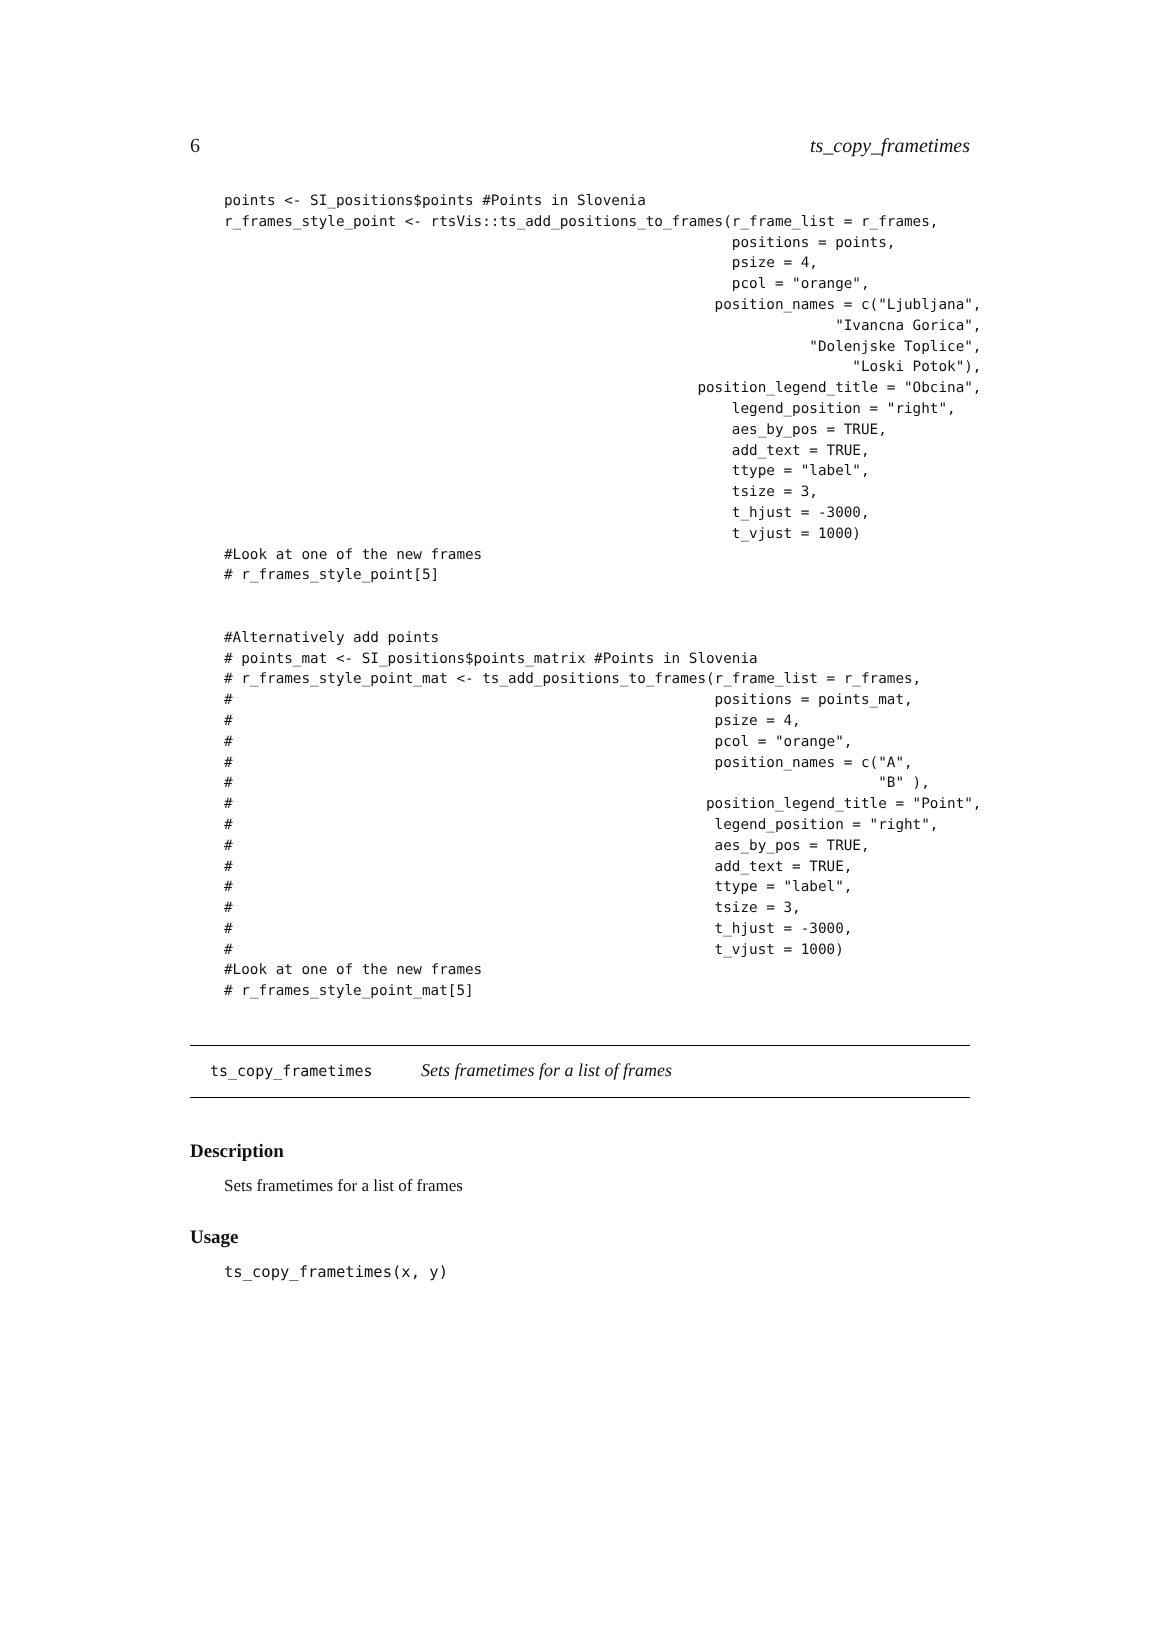6 ts_copy_frametimes
points <- SI_positions$points #Points in Slovenia
r_frames_style_point <- rtsVis::ts_add_positions_to_frames(r_frame_list = r_frames,
                                                           positions = points,
                                                           psize = 4,
                                                           pcol = "orange",
                                                         position_names = c("Ljubljana",
                                                                       "Ivancna Gorica",
                                                                    "Dolenjske Toplice",
                                                                         "Loski Potok"),
                                                       position_legend_title = "Obcina",
                                                           legend_position = "right",
                                                           aes_by_pos = TRUE,
                                                           add_text = TRUE,
                                                           ttype = "label",
                                                           tsize = 3,
                                                           t_hjust = -3000,
                                                           t_vjust = 1000)
#Look at one of the new frames
# r_frames_style_point[5]


#Alternatively add points
# points_mat <- SI_positions$points_matrix #Points in Slovenia
# r_frames_style_point_mat <- ts_add_positions_to_frames(r_frame_list = r_frames,
#                                                        positions = points_mat,
#                                                        psize = 4,
#                                                        pcol = "orange",
#                                                        position_names = c("A",
#                                                                           "B" ),
#                                                       position_legend_title = "Point",
#                                                        legend_position = "right",
#                                                        aes_by_pos = TRUE,
#                                                        add_text = TRUE,
#                                                        ttype = "label",
#                                                        tsize = 3,
#                                                        t_hjust = -3000,
#                                                        t_vjust = 1000)
#Look at one of the new frames
# r_frames_style_point_mat[5]
ts_copy_frametimes Sets frametimes for a list of frames
Description
Sets frametimes for a list of frames
Usage
ts_copy_frametimes(x, y)